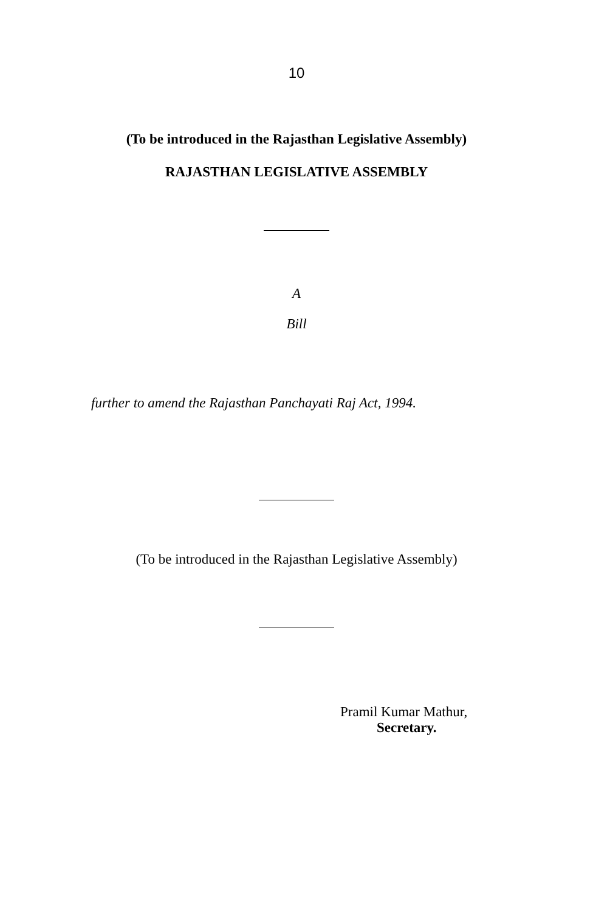10
(To be introduced in the Rajasthan Legislative Assembly)
RAJASTHAN LEGISLATIVE ASSEMBLY
A
Bill
further to amend the Rajasthan Panchayati Raj Act, 1994.
(To be introduced in the Rajasthan Legislative Assembly)
Pramil Kumar Mathur,
Secretary.